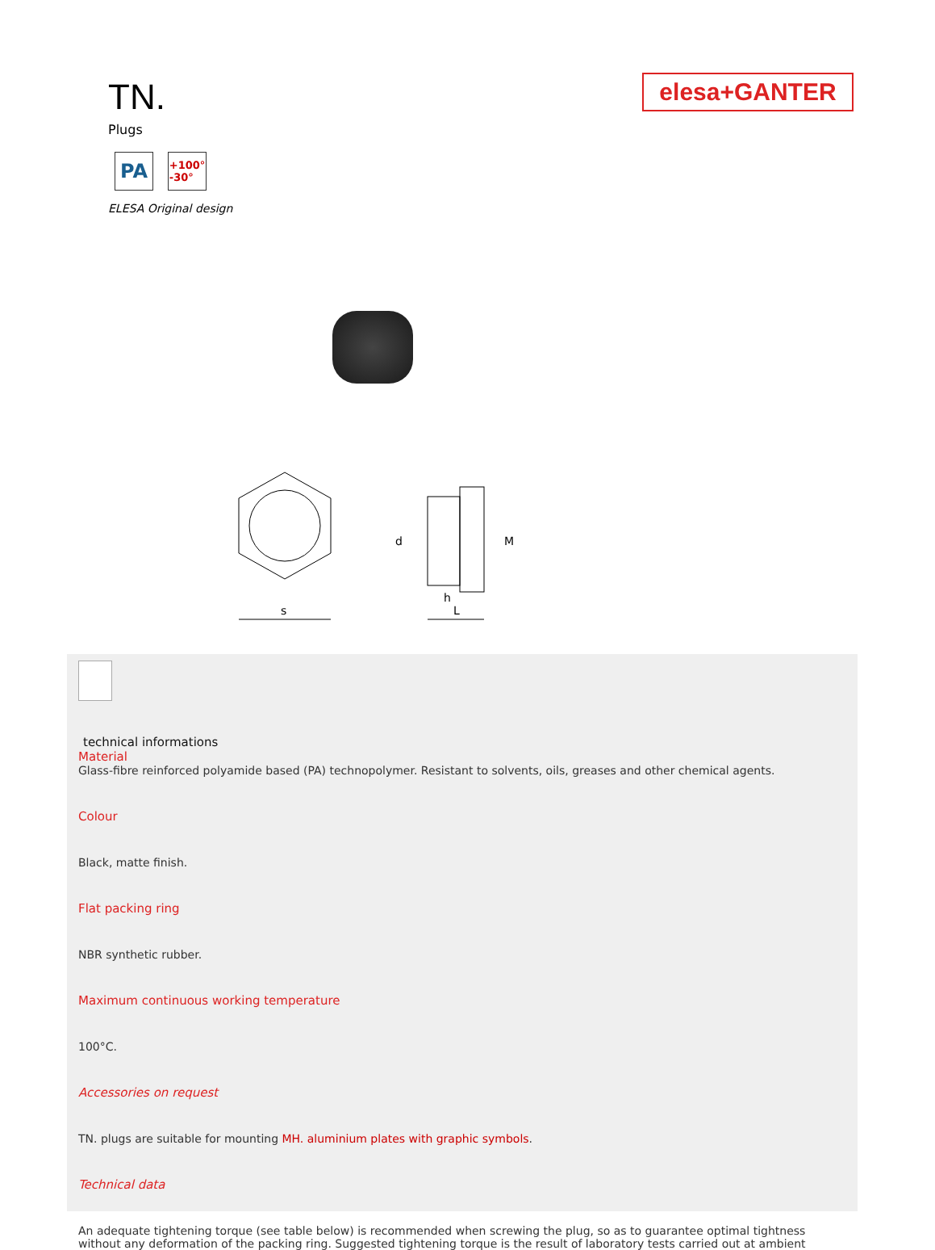elesa+GANTER
TN.
Plugs
PA
+100°
-30°
ELESA Original design
s
L
h
d
M
technical informations
Material
Glass-fibre reinforced polyamide based (PA) technopolymer. Resistant to solvents, oils, greases and other chemical agents.
Colour
Black, matte finish.
Flat packing ring
NBR synthetic rubber.
Maximum continuous working temperature
100°C.
Accessories on request
TN. plugs are suitable for mounting MH. aluminium plates with graphic symbols.
Technical data
An adequate tightening torque (see table below) is recommended when screwing the plug, so as to guarantee optimal tightness without any deformation of the packing ring. Suggested tightening torque is the result of laboratory tests carried out at ambient